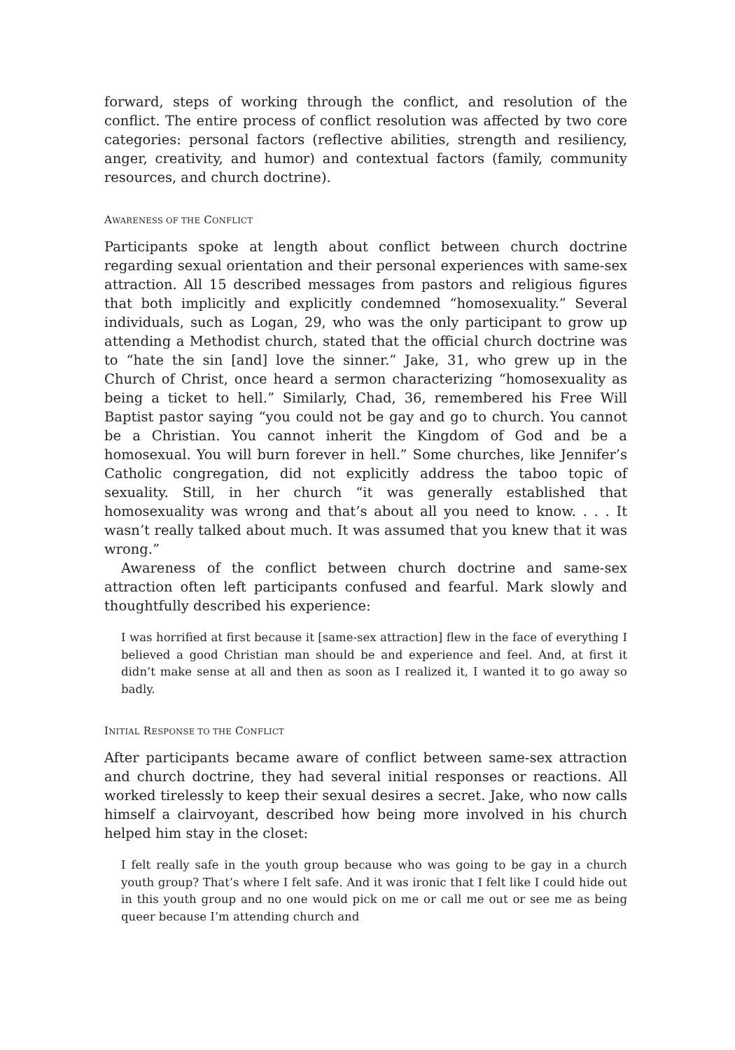forward, steps of working through the conflict, and resolution of the conflict. The entire process of conflict resolution was affected by two core categories: personal factors (reflective abilities, strength and resiliency, anger, creativity, and humor) and contextual factors (family, community resources, and church doctrine).
AWARENESS OF THE CONFLICT
Participants spoke at length about conflict between church doctrine regarding sexual orientation and their personal experiences with same-sex attraction. All 15 described messages from pastors and religious figures that both implicitly and explicitly condemned “homosexuality.” Several individuals, such as Logan, 29, who was the only participant to grow up attending a Methodist church, stated that the official church doctrine was to “hate the sin [and] love the sinner.” Jake, 31, who grew up in the Church of Christ, once heard a sermon characterizing “homosexuality as being a ticket to hell.” Similarly, Chad, 36, remembered his Free Will Baptist pastor saying “you could not be gay and go to church. You cannot be a Christian. You cannot inherit the Kingdom of God and be a homosexual. You will burn forever in hell.” Some churches, like Jennifer’s Catholic congregation, did not explicitly address the taboo topic of sexuality. Still, in her church “it was generally established that homosexuality was wrong and that’s about all you need to know. . . . It wasn’t really talked about much. It was assumed that you knew that it was wrong.”
Awareness of the conflict between church doctrine and same-sex attraction often left participants confused and fearful. Mark slowly and thoughtfully described his experience:
I was horrified at first because it [same-sex attraction] flew in the face of everything I believed a good Christian man should be and experience and feel. And, at first it didn’t make sense at all and then as soon as I realized it, I wanted it to go away so badly.
INITIAL RESPONSE TO THE CONFLICT
After participants became aware of conflict between same-sex attraction and church doctrine, they had several initial responses or reactions. All worked tirelessly to keep their sexual desires a secret. Jake, who now calls himself a clairvoyant, described how being more involved in his church helped him stay in the closet:
I felt really safe in the youth group because who was going to be gay in a church youth group? That’s where I felt safe. And it was ironic that I felt like I could hide out in this youth group and no one would pick on me or call me out or see me as being queer because I’m attending church and